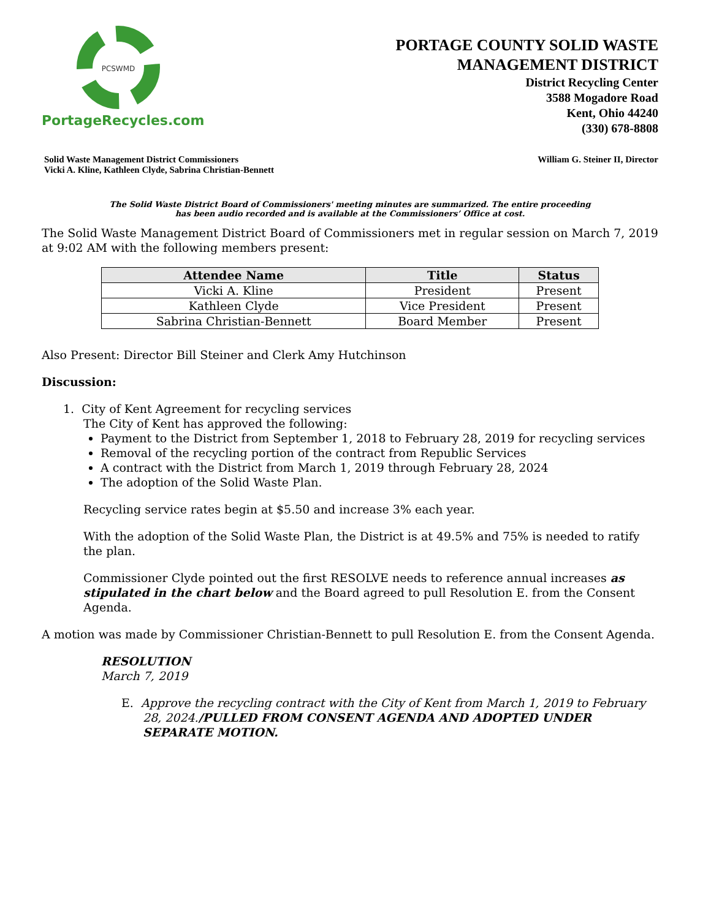PCSWMD
PortageRecycles.com
PORTAGE COUNTY SOLID WASTE
MANAGEMENT DISTRICT
District Recycling Center
3588 Mogadore Road
Kent, Ohio 44240
(330) 678-8808
Solid Waste Management District Commissioners
Vicki A. Kline, Kathleen Clyde, Sabrina Christian-Bennett
William G. Steiner II, Director
The Solid Waste District Board of Commissioners' meeting minutes are summarized. The entire proceeding
has been audio recorded and is available at the Commissioners’ Office at cost.
The Solid Waste Management District Board of Commissioners met in regular session on March 7, 2019 at 9:02 AM with the following members present:
| Attendee Name | Title | Status |
| --- | --- | --- |
| Vicki A. Kline | President | Present |
| Kathleen Clyde | Vice President | Present |
| Sabrina Christian-Bennett | Board Member | Present |
Also Present: Director Bill Steiner and Clerk Amy Hutchinson
Discussion:
1. City of Kent Agreement for recycling services
The City of Kent has approved the following:
Payment to the District from September 1, 2018 to February 28, 2019 for recycling services
Removal of the recycling portion of the contract from Republic Services
A contract with the District from March 1, 2019 through February 28, 2024
The adoption of the Solid Waste Plan.
Recycling service rates begin at $5.50 and increase 3% each year.
With the adoption of the Solid Waste Plan, the District is at 49.5% and 75% is needed to ratify the plan.
Commissioner Clyde pointed out the first RESOLVE needs to reference annual increases as stipulated in the chart below and the Board agreed to pull Resolution E. from the Consent Agenda.
A motion was made by Commissioner Christian-Bennett to pull Resolution E. from the Consent Agenda.
RESOLUTION
March 7, 2019
E. Approve the recycling contract with the City of Kent from March 1, 2019 to February 28, 2024./PULLED FROM CONSENT AGENDA AND ADOPTED UNDER SEPARATE MOTION.